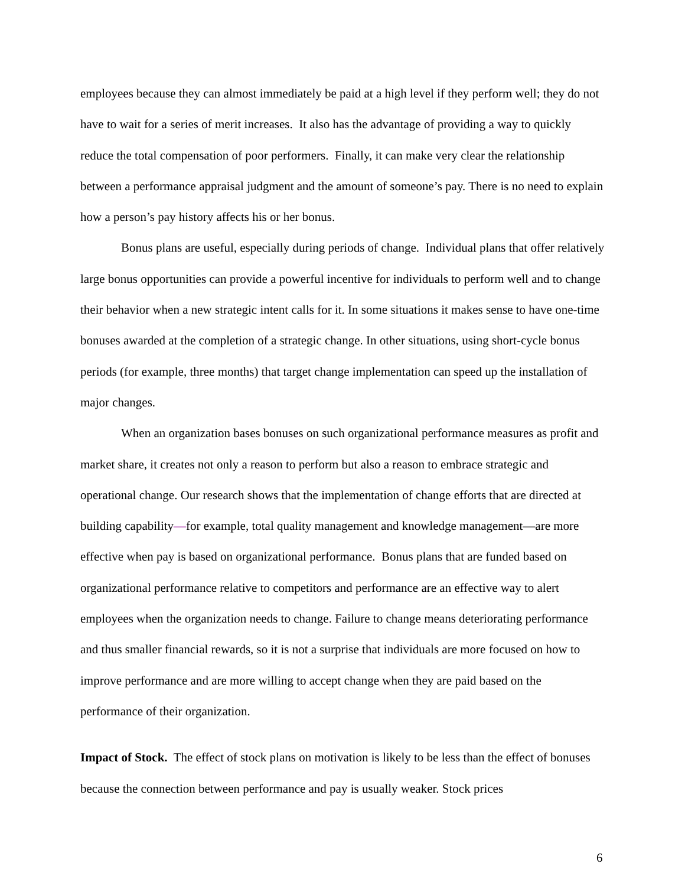employees because they can almost immediately be paid at a high level if they perform well; they do not have to wait for a series of merit increases. It also has the advantage of providing a way to quickly reduce the total compensation of poor performers. Finally, it can make very clear the relationship between a performance appraisal judgment and the amount of someone’s pay. There is no need to explain how a person’s pay history affects his or her bonus.
Bonus plans are useful, especially during periods of change. Individual plans that offer relatively large bonus opportunities can provide a powerful incentive for individuals to perform well and to change their behavior when a new strategic intent calls for it. In some situations it makes sense to have one-time bonuses awarded at the completion of a strategic change. In other situations, using short-cycle bonus periods (for example, three months) that target change implementation can speed up the installation of major changes.
When an organization bases bonuses on such organizational performance measures as profit and market share, it creates not only a reason to perform but also a reason to embrace strategic and operational change. Our research shows that the implementation of change efforts that are directed at building capability—for example, total quality management and knowledge management—are more effective when pay is based on organizational performance. Bonus plans that are funded based on organizational performance relative to competitors and performance are an effective way to alert employees when the organization needs to change. Failure to change means deteriorating performance and thus smaller financial rewards, so it is not a surprise that individuals are more focused on how to improve performance and are more willing to accept change when they are paid based on the performance of their organization.
Impact of Stock. The effect of stock plans on motivation is likely to be less than the effect of bonuses because the connection between performance and pay is usually weaker. Stock prices
6